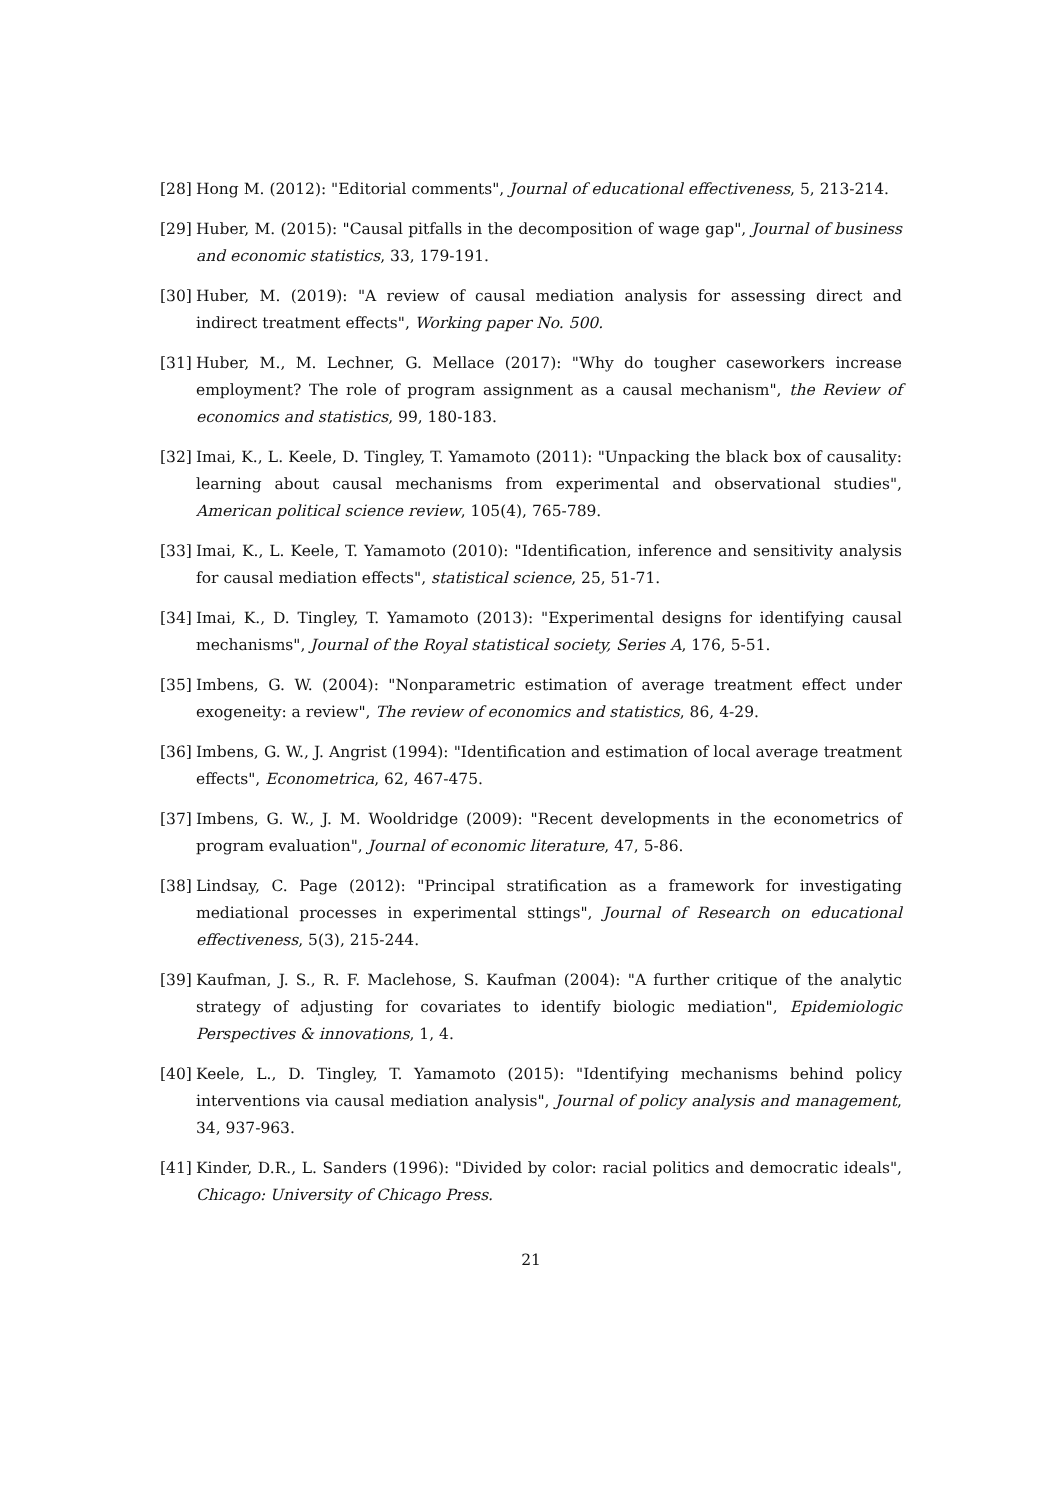[28] Hong M. (2012): "Editorial comments", Journal of educational effectiveness, 5, 213-214.
[29] Huber, M. (2015): "Causal pitfalls in the decomposition of wage gap", Journal of business and economic statistics, 33, 179-191.
[30] Huber, M. (2019): "A review of causal mediation analysis for assessing direct and indirect treatment effects", Working paper No. 500.
[31] Huber, M., M. Lechner, G. Mellace (2017): "Why do tougher caseworkers increase employment? The role of program assignment as a causal mechanism", the Review of economics and statistics, 99, 180-183.
[32] Imai, K., L. Keele, D. Tingley, T. Yamamoto (2011): "Unpacking the black box of causality: learning about causal mechanisms from experimental and observational studies", American political science review, 105(4), 765-789.
[33] Imai, K., L. Keele, T. Yamamoto (2010): "Identification, inference and sensitivity analysis for causal mediation effects", statistical science, 25, 51-71.
[34] Imai, K., D. Tingley, T. Yamamoto (2013): "Experimental designs for identifying causal mechanisms", Journal of the Royal statistical society, Series A, 176, 5-51.
[35] Imbens, G. W. (2004): "Nonparametric estimation of average treatment effect under exogeneity: a review", The review of economics and statistics, 86, 4-29.
[36] Imbens, G. W., J. Angrist (1994): "Identification and estimation of local average treatment effects", Econometrica, 62, 467-475.
[37] Imbens, G. W., J. M. Wooldridge (2009): "Recent developments in the econometrics of program evaluation", Journal of economic literature, 47, 5-86.
[38] Lindsay, C. Page (2012): "Principal stratification as a framework for investigating mediational processes in experimental sttings", Journal of Research on educational effectiveness, 5(3), 215-244.
[39] Kaufman, J. S., R. F. Maclehose, S. Kaufman (2004): "A further critique of the analytic strategy of adjusting for covariates to identify biologic mediation", Epidemiologic Perspectives & innovations, 1, 4.
[40] Keele, L., D. Tingley, T. Yamamoto (2015): "Identifying mechanisms behind policy interventions via causal mediation analysis", Journal of policy analysis and management, 34, 937-963.
[41] Kinder, D.R., L. Sanders (1996): "Divided by color: racial politics and democratic ideals", Chicago: University of Chicago Press.
21